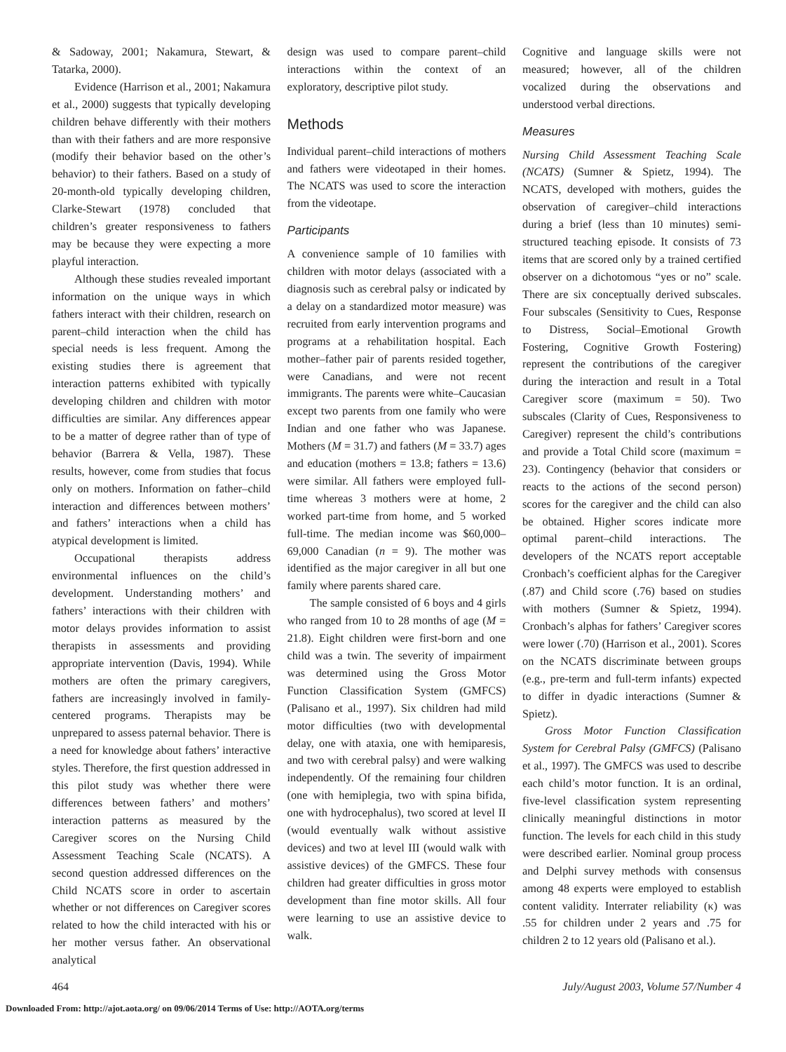& Sadoway, 2001; Nakamura, Stewart, & Tatarka, 2000).
Evidence (Harrison et al., 2001; Nakamura et al., 2000) suggests that typically developing children behave differently with their mothers than with their fathers and are more responsive (modify their behavior based on the other’s behavior) to their fathers. Based on a study of 20-month-old typically developing children, Clarke-Stewart (1978) concluded that children’s greater responsiveness to fathers may be because they were expecting a more playful interaction.
Although these studies revealed important information on the unique ways in which fathers interact with their children, research on parent–child interaction when the child has special needs is less frequent. Among the existing studies there is agreement that interaction patterns exhibited with typically developing children and children with motor difficulties are similar. Any differences appear to be a matter of degree rather than of type of behavior (Barrera & Vella, 1987). These results, however, come from studies that focus only on mothers. Information on father–child interaction and differences between mothers’ and fathers’ interactions when a child has atypical development is limited.
Occupational therapists address environmental influences on the child’s development. Understanding mothers’ and fathers’ interactions with their children with motor delays provides information to assist therapists in assessments and providing appropriate intervention (Davis, 1994). While mothers are often the primary caregivers, fathers are increasingly involved in family-centered programs. Therapists may be unprepared to assess paternal behavior. There is a need for knowledge about fathers’ interactive styles. Therefore, the first question addressed in this pilot study was whether there were differences between fathers’ and mothers’ interaction patterns as measured by the Caregiver scores on the Nursing Child Assessment Teaching Scale (NCATS). A second question addressed differences on the Child NCATS score in order to ascertain whether or not differences on Caregiver scores related to how the child interacted with his or her mother versus father. An observational analytical
design was used to compare parent–child interactions within the context of an exploratory, descriptive pilot study.
Methods
Individual parent–child interactions of mothers and fathers were videotaped in their homes. The NCATS was used to score the interaction from the videotape.
Participants
A convenience sample of 10 families with children with motor delays (associated with a diagnosis such as cerebral palsy or indicated by a delay on a standardized motor measure) was recruited from early intervention programs and programs at a rehabilitation hospital. Each mother–father pair of parents resided together, were Canadians, and were not recent immigrants. The parents were white–Caucasian except two parents from one family who were Indian and one father who was Japanese. Mothers (M = 31.7) and fathers (M = 33.7) ages and education (mothers = 13.8; fathers = 13.6) were similar. All fathers were employed full-time whereas 3 mothers were at home, 2 worked part-time from home, and 5 worked full-time. The median income was $60,000–69,000 Canadian (n = 9). The mother was identified as the major caregiver in all but one family where parents shared care.
The sample consisted of 6 boys and 4 girls who ranged from 10 to 28 months of age (M = 21.8). Eight children were first-born and one child was a twin. The severity of impairment was determined using the Gross Motor Function Classification System (GMFCS) (Palisano et al., 1997). Six children had mild motor difficulties (two with developmental delay, one with ataxia, one with hemiparesis, and two with cerebral palsy) and were walking independently. Of the remaining four children (one with hemiplegia, two with spina bifida, one with hydrocephalus), two scored at level II (would eventually walk without assistive devices) and two at level III (would walk with assistive devices) of the GMFCS. These four children had greater difficulties in gross motor development than fine motor skills. All four were learning to use an assistive device to walk.
Cognitive and language skills were not measured; however, all of the children vocalized during the observations and understood verbal directions.
Measures
Nursing Child Assessment Teaching Scale (NCATS) (Sumner & Spietz, 1994). The NCATS, developed with mothers, guides the observation of caregiver–child interactions during a brief (less than 10 minutes) semi-structured teaching episode. It consists of 73 items that are scored only by a trained certified observer on a dichotomous “yes or no” scale. There are six conceptually derived subscales. Four subscales (Sensitivity to Cues, Response to Distress, Social–Emotional Growth Fostering, Cognitive Growth Fostering) represent the contributions of the caregiver during the interaction and result in a Total Caregiver score (maximum = 50). Two subscales (Clarity of Cues, Responsiveness to Caregiver) represent the child’s contributions and provide a Total Child score (maximum = 23). Contingency (behavior that considers or reacts to the actions of the second person) scores for the caregiver and the child can also be obtained. Higher scores indicate more optimal parent–child interactions. The developers of the NCATS report acceptable Cronbach’s coefficient alphas for the Caregiver (.87) and Child score (.76) based on studies with mothers (Sumner & Spietz, 1994). Cronbach’s alphas for fathers’ Caregiver scores were lower (.70) (Harrison et al., 2001). Scores on the NCATS discriminate between groups (e.g., pre-term and full-term infants) expected to differ in dyadic interactions (Sumner & Spietz).
Gross Motor Function Classification System for Cerebral Palsy (GMFCS) (Palisano et al., 1997). The GMFCS was used to describe each child’s motor function. It is an ordinal, five-level classification system representing clinically meaningful distinctions in motor function. The levels for each child in this study were described earlier. Nominal group process and Delphi survey methods with consensus among 48 experts were employed to establish content validity. Interrater reliability (κ) was .55 for children under 2 years and .75 for children 2 to 12 years old (Palisano et al.).
464 July/August 2003, Volume 57/Number 4
Downloaded From: http://ajot.aota.org/ on 09/06/2014 Terms of Use: http://AOTA.org/terms